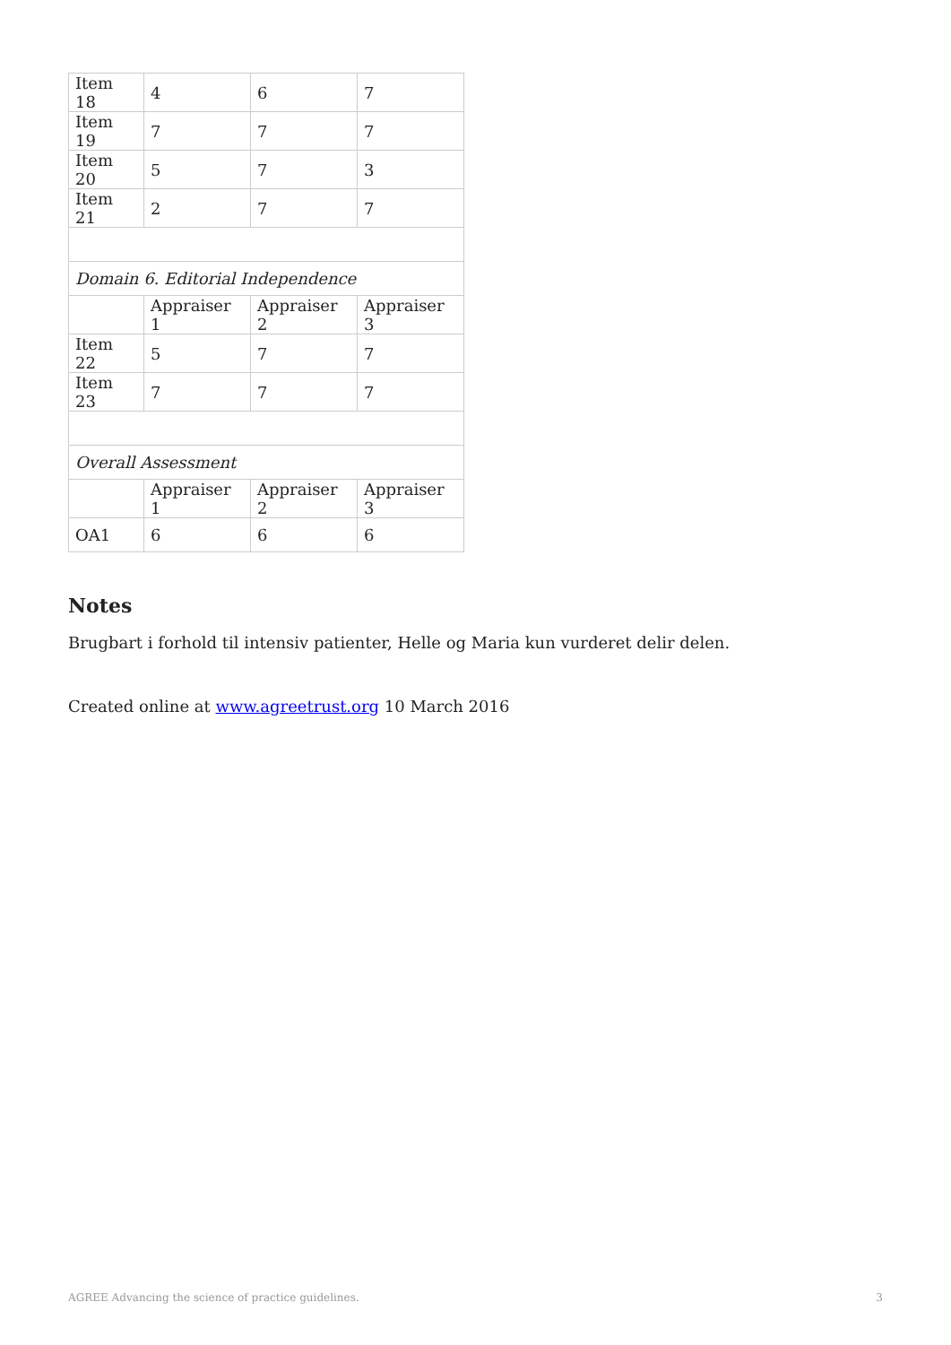| Item 18 | 4 | 6 | 7 |
| Item 19 | 7 | 7 | 7 |
| Item 20 | 5 | 7 | 3 |
| Item 21 | 2 | 7 | 7 |
| Domain 6. Editorial Independence | | | |
| | Appraiser 1 | Appraiser 2 | Appraiser 3 |
| Item 22 | 5 | 7 | 7 |
| Item 23 | 7 | 7 | 7 |
| Overall Assessment | | | |
| | Appraiser 1 | Appraiser 2 | Appraiser 3 |
| OA1 | 6 | 6 | 6 |
Notes
Brugbart i forhold til intensiv patienter, Helle og Maria kun vurderet delir delen.
Created online at www.agreetrust.org 10 March 2016
AGREE Advancing the science of practice guidelines. 3